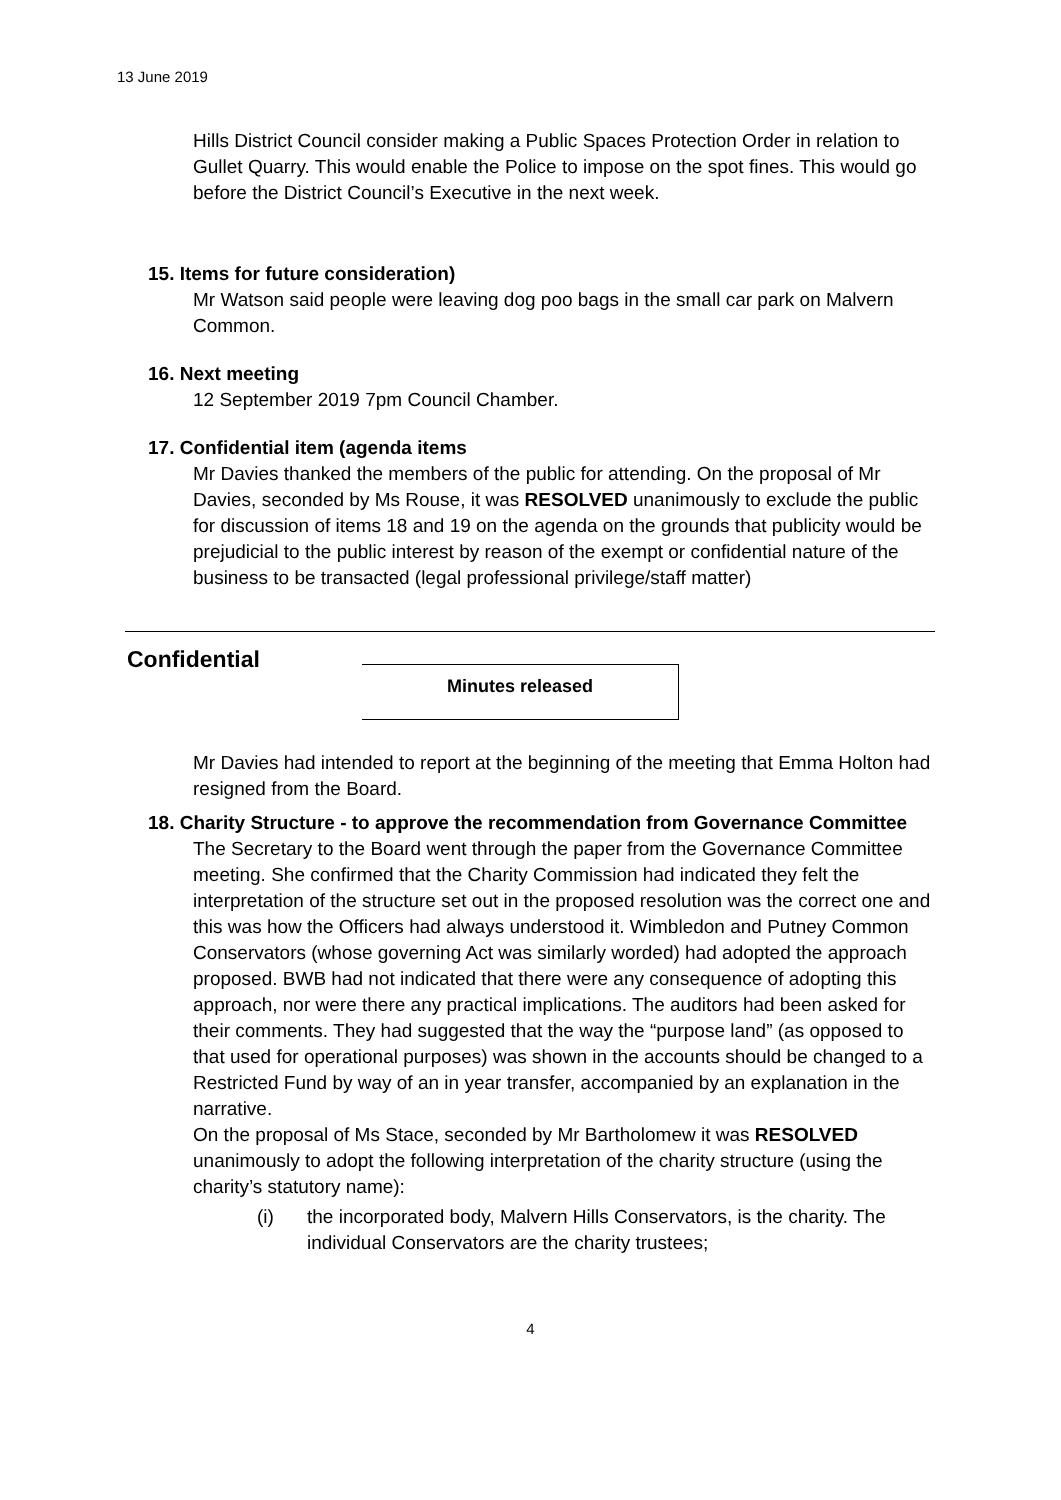13 June 2019
Hills District Council consider making a Public Spaces Protection Order in relation to Gullet Quarry. This would enable the Police to impose on the spot fines. This would go before the District Council’s Executive in the next week.
15. Items for future consideration)
Mr Watson said people were leaving dog poo bags in the small car park on Malvern Common.
16. Next meeting
12 September 2019 7pm Council Chamber.
17. Confidential item (agenda items
Mr Davies thanked the members of the public for attending. On the proposal of Mr Davies, seconded by Ms Rouse, it was RESOLVED unanimously to exclude the public for discussion of items 18 and 19 on the agenda on the grounds that publicity would be prejudicial to the public interest by reason of the exempt or confidential nature of the business to be transacted (legal professional privilege/staff matter)
Confidential
Minutes released
Mr Davies had intended to report at the beginning of the meeting that Emma Holton had resigned from the Board.
18. Charity Structure - to approve the recommendation from Governance Committee
The Secretary to the Board went through the paper from the Governance Committee meeting. She confirmed that the Charity Commission had indicated they felt the interpretation of the structure set out in the proposed resolution was the correct one and this was how the Officers had always understood it. Wimbledon and Putney Common Conservators (whose governing Act was similarly worded) had adopted the approach proposed. BWB had not indicated that there were any consequence of adopting this approach, nor were there any practical implications. The auditors had been asked for their comments. They had suggested that the way the “purpose land” (as opposed to that used for operational purposes) was shown in the accounts should be changed to a Restricted Fund by way of an in year transfer, accompanied by an explanation in the narrative.
On the proposal of Ms Stace, seconded by Mr Bartholomew it was RESOLVED unanimously to adopt the following interpretation of the charity structure (using the charity’s statutory name):
(i) the incorporated body, Malvern Hills Conservators, is the charity. The individual Conservators are the charity trustees;
4